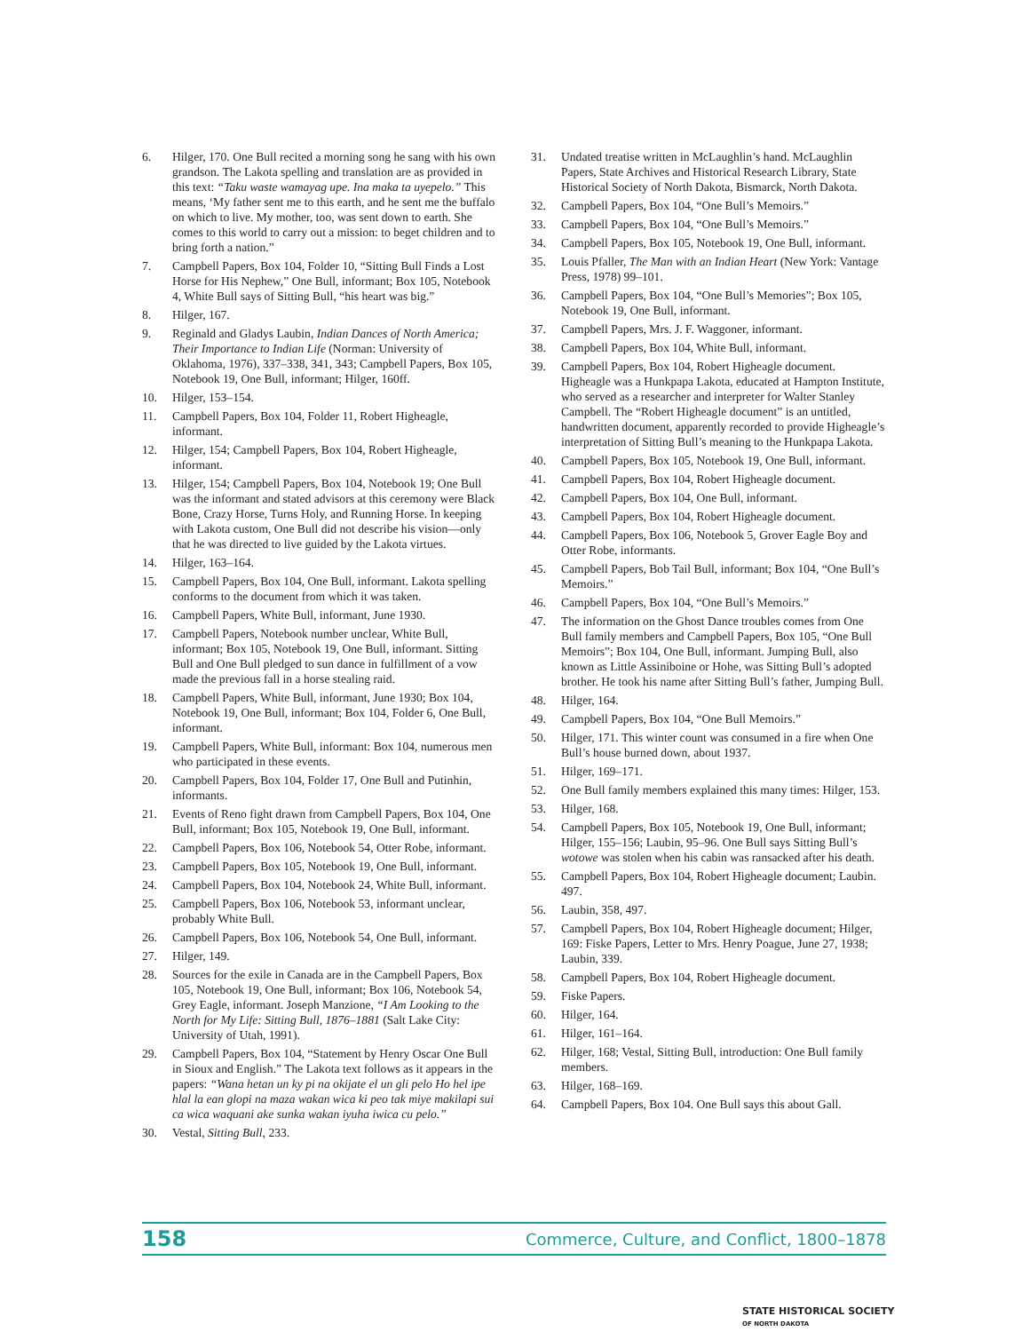6. Hilger, 170. One Bull recited a morning song he sang with his own grandson. The Lakota spelling and translation are as provided in this text: “Taku waste wamayag upe. Ina maka ta uyepelo.” This means, ‘My father sent me to this earth, and he sent me the buffalo on which to live. My mother, too, was sent down to earth. She comes to this world to carry out a mission: to beget children and to bring forth a nation.”
7. Campbell Papers, Box 104, Folder 10, “Sitting Bull Finds a Lost Horse for His Nephew,” One Bull, informant; Box 105, Notebook 4, White Bull says of Sitting Bull, “his heart was big.”
8. Hilger, 167.
9. Reginald and Gladys Laubin, Indian Dances of North America; Their Importance to Indian Life (Norman: University of Oklahoma, 1976), 337–338, 341, 343; Campbell Papers, Box 105, Notebook 19, One Bull, informant; Hilger, 160ff.
10. Hilger, 153–154.
11. Campbell Papers, Box 104, Folder 11, Robert Higheagle, informant.
12. Hilger, 154; Campbell Papers, Box 104, Robert Higheagle, informant.
13. Hilger, 154; Campbell Papers, Box 104, Notebook 19; One Bull was the informant and stated advisors at this ceremony were Black Bone, Crazy Horse, Turns Holy, and Running Horse. In keeping with Lakota custom, One Bull did not describe his vision—only that he was directed to live guided by the Lakota virtues.
14. Hilger, 163–164.
15. Campbell Papers, Box 104, One Bull, informant. Lakota spelling conforms to the document from which it was taken.
16. Campbell Papers, White Bull, informant, June 1930.
17. Campbell Papers, Notebook number unclear, White Bull, informant; Box 105, Notebook 19, One Bull, informant. Sitting Bull and One Bull pledged to sun dance in fulfillment of a vow made the previous fall in a horse stealing raid.
18. Campbell Papers, White Bull, informant, June 1930; Box 104, Notebook 19, One Bull, informant; Box 104, Folder 6, One Bull, informant.
19. Campbell Papers, White Bull, informant: Box 104, numerous men who participated in these events.
20. Campbell Papers, Box 104, Folder 17, One Bull and Putinhin, informants.
21. Events of Reno fight drawn from Campbell Papers, Box 104, One Bull, informant; Box 105, Notebook 19, One Bull, informant.
22. Campbell Papers, Box 106, Notebook 54, Otter Robe, informant.
23. Campbell Papers, Box 105, Notebook 19, One Bull, informant.
24. Campbell Papers, Box 104, Notebook 24, White Bull, informant.
25. Campbell Papers, Box 106, Notebook 53, informant unclear, probably White Bull.
26. Campbell Papers, Box 106, Notebook 54, One Bull, informant.
27. Hilger, 149.
28. Sources for the exile in Canada are in the Campbell Papers, Box 105, Notebook 19, One Bull, informant; Box 106, Notebook 54, Grey Eagle, informant. Joseph Manzione, “I Am Looking to the North for My Life: Sitting Bull, 1876–1881 (Salt Lake City: University of Utah, 1991).
29. Campbell Papers, Box 104, “Statement by Henry Oscar One Bull in Sioux and English.” The Lakota text follows as it appears in the papers: “Wana hetan un ky pi na okijate el un gli pelo Ho hel ipe hlal la ean glopi na maza wakan wica ki peo tak miye makilapi sui ca wica waquani ake sunka wakan iyuha iwica cu pelo.”
30. Vestal, Sitting Bull, 233.
31. Undated treatise written in McLaughlin’s hand. McLaughlin Papers, State Archives and Historical Research Library, State Historical Society of North Dakota, Bismarck, North Dakota.
32. Campbell Papers, Box 104, “One Bull’s Memoirs.”
33. Campbell Papers, Box 104, “One Bull’s Memoirs.”
34. Campbell Papers, Box 105, Notebook 19, One Bull, informant.
35. Louis Pfaller, The Man with an Indian Heart (New York: Vantage Press, 1978) 99–101.
36. Campbell Papers, Box 104, “One Bull’s Memories”; Box 105, Notebook 19, One Bull, informant.
37. Campbell Papers, Mrs. J. F. Waggoner, informant.
38. Campbell Papers, Box 104, White Bull, informant.
39. Campbell Papers, Box 104, Robert Higheagle document. Higheagle was a Hunkpapa Lakota, educated at Hampton Institute, who served as a researcher and interpreter for Walter Stanley Campbell. The “Robert Higheagle document” is an untitled, handwritten document, apparently recorded to provide Higheagle’s interpretation of Sitting Bull’s meaning to the Hunkpapa Lakota.
40. Campbell Papers, Box 105, Notebook 19, One Bull, informant.
41. Campbell Papers, Box 104, Robert Higheagle document.
42. Campbell Papers, Box 104, One Bull, informant.
43. Campbell Papers, Box 104, Robert Higheagle document.
44. Campbell Papers, Box 106, Notebook 5, Grover Eagle Boy and Otter Robe, informants.
45. Campbell Papers, Bob Tail Bull, informant; Box 104, “One Bull’s Memoirs.”
46. Campbell Papers, Box 104, “One Bull’s Memoirs.”
47. The information on the Ghost Dance troubles comes from One Bull family members and Campbell Papers, Box 105, “One Bull Memoirs”; Box 104, One Bull, informant. Jumping Bull, also known as Little Assiniboine or Hohe, was Sitting Bull’s adopted brother. He took his name after Sitting Bull’s father, Jumping Bull.
48. Hilger, 164.
49. Campbell Papers, Box 104, “One Bull Memoirs.”
50. Hilger, 171. This winter count was consumed in a fire when One Bull’s house burned down, about 1937.
51. Hilger, 169–171.
52. One Bull family members explained this many times: Hilger, 153.
53. Hilger, 168.
54. Campbell Papers, Box 105, Notebook 19, One Bull, informant; Hilger, 155–156; Laubin, 95–96. One Bull says Sitting Bull’s wotowe was stolen when his cabin was ransacked after his death.
55. Campbell Papers, Box 104, Robert Higheagle document; Laubin. 497.
56. Laubin, 358, 497.
57. Campbell Papers, Box 104, Robert Higheagle document; Hilger, 169: Fiske Papers, Letter to Mrs. Henry Poague, June 27, 1938; Laubin, 339.
58. Campbell Papers, Box 104, Robert Higheagle document.
59. Fiske Papers.
60. Hilger, 164.
61. Hilger, 161–164.
62. Hilger, 168; Vestal, Sitting Bull, introduction: One Bull family members.
63. Hilger, 168–169.
64. Campbell Papers, Box 104. One Bull says this about Gall.
158 Commerce, Culture, and Conflict, 1800–1878
STATE HISTORICAL SOCIETY
OF NORTH DAKOTA